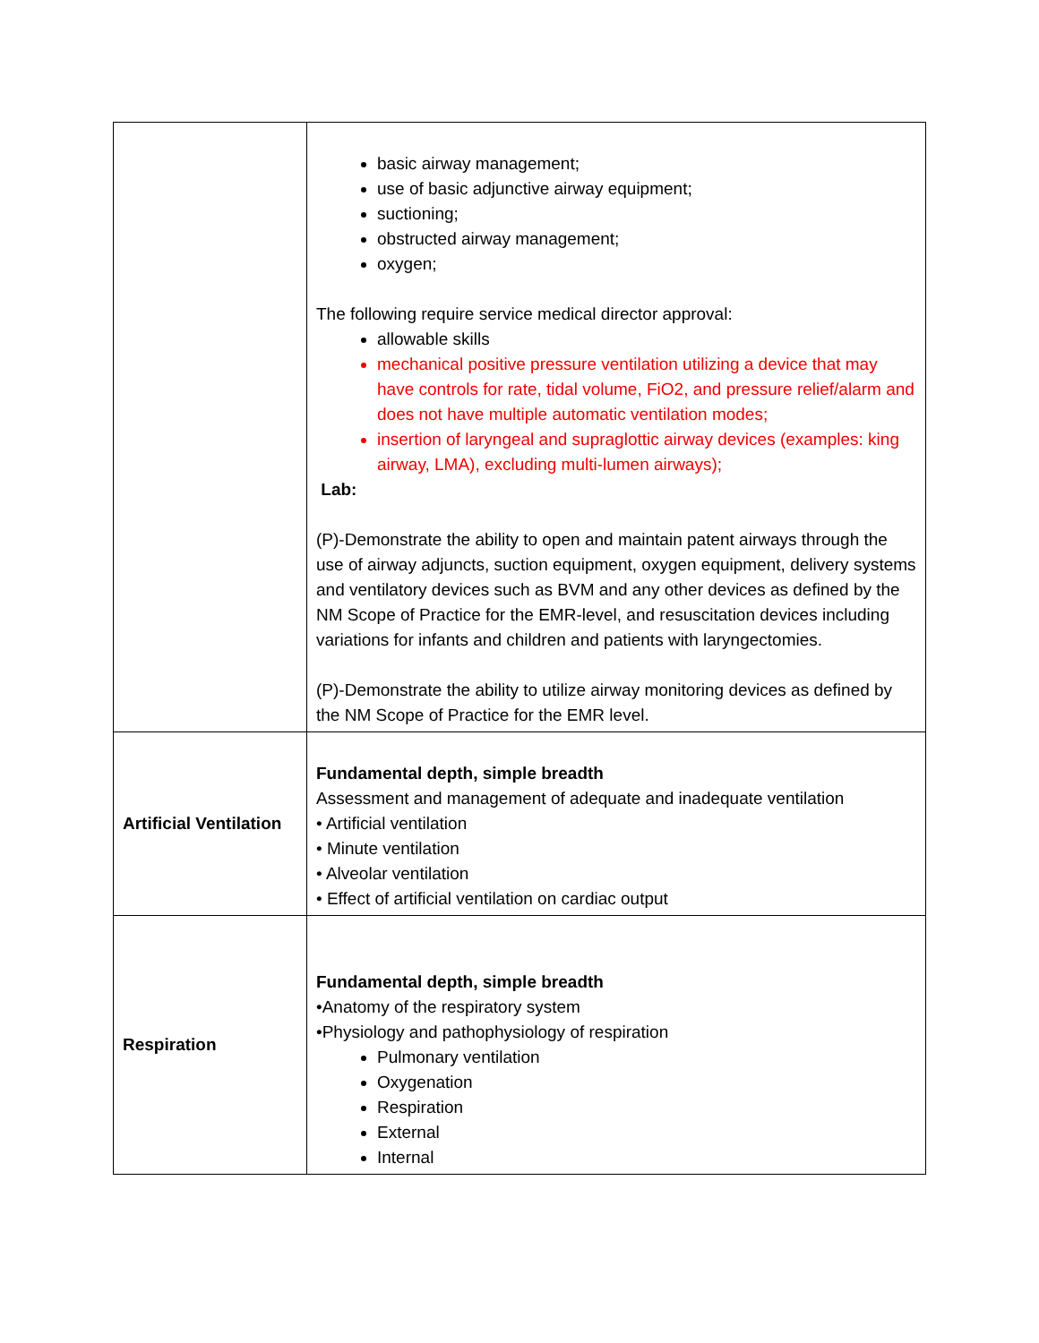| | basic airway management; use of basic adjunctive airway equipment; suctioning; obstructed airway management; oxygen; The following require service medical director approval: allowable skills mechanical positive pressure ventilation utilizing a device that may have controls for rate, tidal volume, FiO2, and pressure relief/alarm and does not have multiple automatic ventilation modes; insertion of laryngeal and supraglottic airway devices (examples: king airway, LMA), excluding multi-lumen airways); Lab: (P)-Demonstrate the ability to open and maintain patent airways through the use of airway adjuncts, suction equipment, oxygen equipment, delivery systems and ventilatory devices such as BVM and any other devices as defined by the NM Scope of Practice for the EMR-level, and resuscitation devices including variations for infants and children and patients with laryngectomies. (P)-Demonstrate the ability to utilize airway monitoring devices as defined by the NM Scope of Practice for the EMR level. |
| Artificial Ventilation | Fundamental depth, simple breadth Assessment and management of adequate and inadequate ventilation • Artificial ventilation • Minute ventilation • Alveolar ventilation • Effect of artificial ventilation on cardiac output |
| Respiration | Fundamental depth, simple breadth •Anatomy of the respiratory system •Physiology and pathophysiology of respiration Pulmonary ventilation Oxygenation Respiration External Internal |